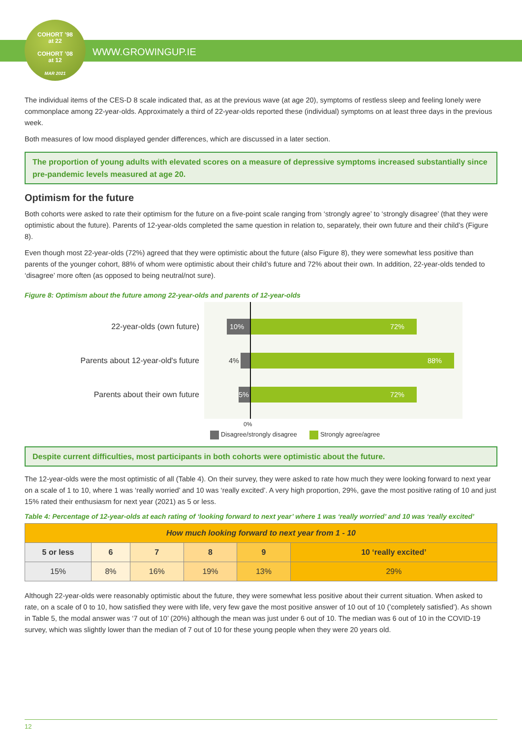COHORT ’98
at 22
COHORT ’08
at 12
MAR 2021
WWW.GROWINGUP.IE
The individual items of the CES-D 8 scale indicated that, as at the previous wave (at age 20), symptoms of restless sleep and feeling lonely were commonplace among 22-year-olds. Approximately a third of 22-year-olds reported these (individual) symptoms on at least three days in the previous week.
Both measures of low mood displayed gender differences, which are discussed in a later section.
The proportion of young adults with elevated scores on a measure of depressive symptoms increased substantially since pre-pandemic levels measured at age 20.
Optimism for the future
Both cohorts were asked to rate their optimism for the future on a five-point scale ranging from ‘strongly agree’ to ‘strongly disagree’ (that they were optimistic about the future). Parents of 12-year-olds completed the same question in relation to, separately, their own future and their child’s (Figure 8).
Even though most 22-year-olds (72%) agreed that they were optimistic about the future (also Figure 8), they were somewhat less positive than parents of the younger cohort, 88% of whom were optimistic about their child’s future and 72% about their own. In addition, 22-year-olds tended to ‘disagree’ more often (as opposed to being neutral/not sure).
Figure 8: Optimism about the future among 22-year-olds and parents of 12-year-olds
22-year-olds (own future)
Parents about 12-year-old's future
Parents about their own future
10% 72%
4% 88%
5% 72%
0%
Disagree/strongly disagree Strongly agree/agree
Despite current difficulties, most participants in both cohorts were optimistic about the future.
The 12-year-olds were the most optimistic of all (Table 4). On their survey, they were asked to rate how much they were looking forward to next year on a scale of 1 to 10, where 1 was ‘really worried’ and 10 was ‘really excited’. A very high proportion, 29%, gave the most positive rating of 10 and just 15% rated their enthusiasm for next year (2021) as 5 or less.
Table 4: Percentage of 12-year-olds at each rating of ‘looking forward to next year’ where 1 was ‘really worried’ and 10 was ‘really excited’
| How much looking forward to next year from 1 - 10 | | | | | |
| --- | --- | --- | --- | --- | --- |
| 5 or less | 6 | 7 | 8 | 9 | 10 ‘really excited’ |
| 15% | 8% | 16% | 19% | 13% | 29% |
Although 22-year-olds were reasonably optimistic about the future, they were somewhat less positive about their current situation. When asked to rate, on a scale of 0 to 10, how satisfied they were with life, very few gave the most positive answer of 10 out of 10 (’completely satisfied’). As shown in Table 5, the modal answer was ‘7 out of 10’ (20%) although the mean was just under 6 out of 10. The median was 6 out of 10 in the COVID-19 survey, which was slightly lower than the median of 7 out of 10 for these young people when they were 20 years old.
12